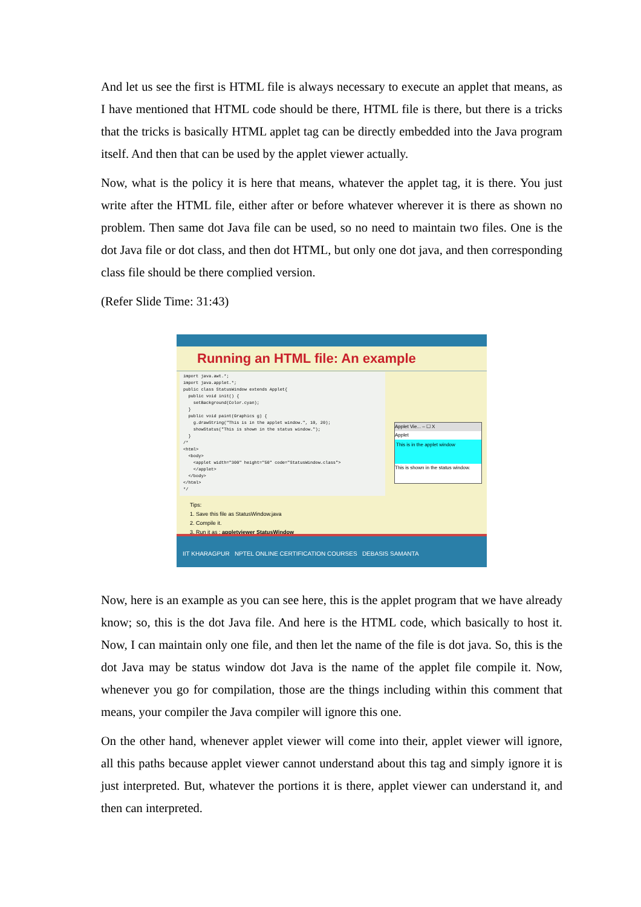And let us see the first is HTML file is always necessary to execute an applet that means, as I have mentioned that HTML code should be there, HTML file is there, but there is a tricks that the tricks is basically HTML applet tag can be directly embedded into the Java program itself. And then that can be used by the applet viewer actually.
Now, what is the policy it is here that means, whatever the applet tag, it is there. You just write after the HTML file, either after or before whatever wherever it is there as shown no problem. Then same dot Java file can be used, so no need to maintain two files. One is the dot Java file or dot class, and then dot HTML, but only one dot java, and then corresponding class file should be there complied version.
(Refer Slide Time: 31:43)
Running an HTML file: An example
import java.awt.*;
import java.applet.*;
public class StatusWindow extends Applet{
  public void init() {
    setBackground(Color.cyan);
  }
  public void paint(Graphics g) {
    g.drawString("This is in the applet window.", 10, 20);
    showStatus("This is shown in the status window.");
  }
/*
<html>
  <body>
    <applet width="300" height="50" code="StatusWindow.class">
    </applet>
  </body>
</html>
*/
Applet Vie... – ☐ X
Applet
This is in the applet window
This is shown in the status window.
Tips:
1. Save this file as StatusWindow.java
2. Compile it.
3. Run it as : appletviewer StatusWindow
IIT KHARAGPUR NPTEL ONLINE CERTIFICATION COURSES DEBASIS SAMANTA
Now, here is an example as you can see here, this is the applet program that we have already know; so, this is the dot Java file. And here is the HTML code, which basically to host it. Now, I can maintain only one file, and then let the name of the file is dot java. So, this is the dot Java may be status window dot Java is the name of the applet file compile it. Now, whenever you go for compilation, those are the things including within this comment that means, your compiler the Java compiler will ignore this one.
On the other hand, whenever applet viewer will come into their, applet viewer will ignore, all this paths because applet viewer cannot understand about this tag and simply ignore it is just interpreted. But, whatever the portions it is there, applet viewer can understand it, and then can interpreted.